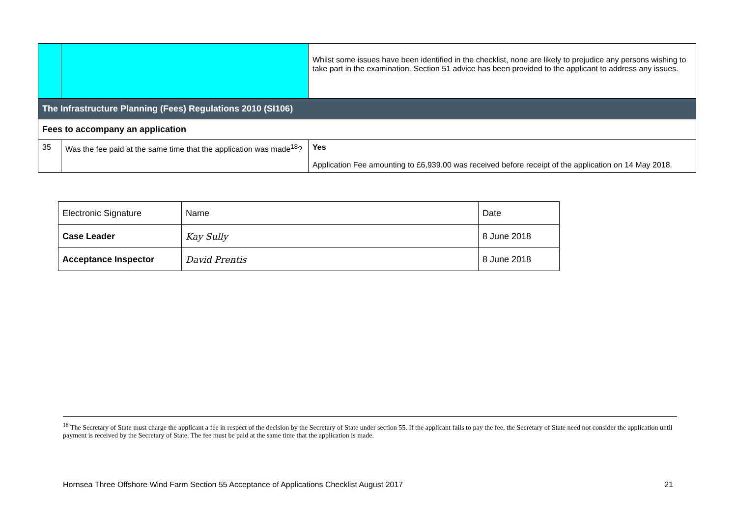| | | Whilst some issues have been identified in the checklist, none are likely to prejudice any persons wishing to take part in the examination. Section 51 advice has been provided to the applicant to address any issues. |
| The Infrastructure Planning (Fees) Regulations 2010 (SI106) | | |
| Fees to accompany an application | | |
| 35 | Was the fee paid at the same time that the application was made<sup>18</sup>? | Yes Application Fee amounting to £6,939.00 was received before receipt of the application on 14 May 2018. |
| Electronic Signature | Name | Date |
| Case Leader | Kay Sully | 8 June 2018 |
| Acceptance Inspector | David Prentis | 8 June 2018 |
<sup>18</sup> The Secretary of State must charge the applicant a fee in respect of the decision by the Secretary of State under section 55. If the applicant fails to pay the fee, the Secretary of State need not consider the application until payment is received by the Secretary of State. The fee must be paid at the same time that the application is made.
Hornsea Three Offshore Wind Farm Section 55 Acceptance of Applications Checklist August 2017 21